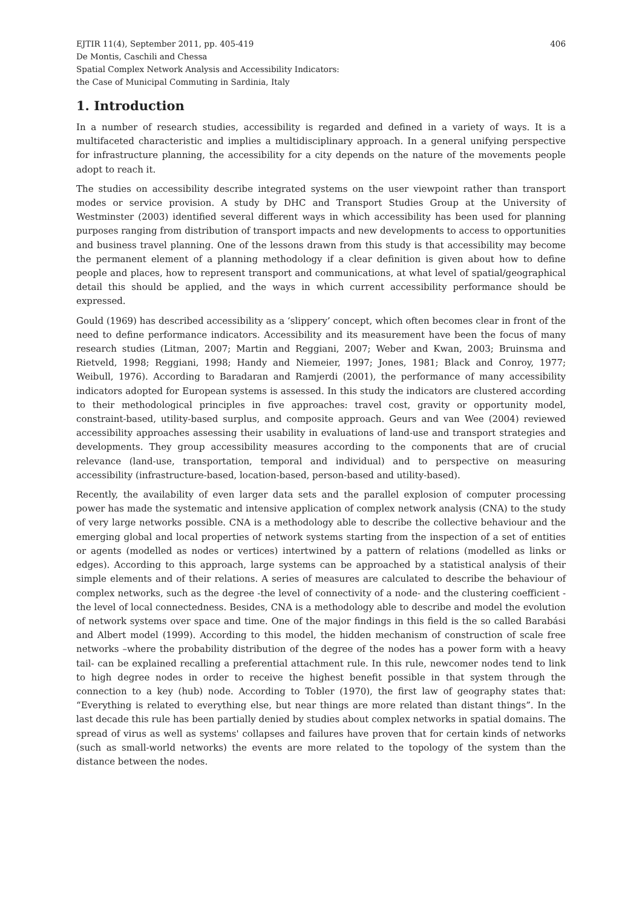EJTIR 11(4), September 2011, pp. 405-419
De Montis, Caschili and Chessa
Spatial Complex Network Analysis and Accessibility Indicators:
the Case of Municipal Commuting in Sardinia, Italy
406
1. Introduction
In a number of research studies, accessibility is regarded and defined in a variety of ways. It is a multifaceted characteristic and implies a multidisciplinary approach. In a general unifying perspective for infrastructure planning, the accessibility for a city depends on the nature of the movements people adopt to reach it.
The studies on accessibility describe integrated systems on the user viewpoint rather than transport modes or service provision. A study by DHC and Transport Studies Group at the University of Westminster (2003) identified several different ways in which accessibility has been used for planning purposes ranging from distribution of transport impacts and new developments to access to opportunities and business travel planning. One of the lessons drawn from this study is that accessibility may become the permanent element of a planning methodology if a clear definition is given about how to define people and places, how to represent transport and communications, at what level of spatial/geographical detail this should be applied, and the ways in which current accessibility performance should be expressed.
Gould (1969) has described accessibility as a ‘slippery’ concept, which often becomes clear in front of the need to define performance indicators. Accessibility and its measurement have been the focus of many research studies (Litman, 2007; Martin and Reggiani, 2007; Weber and Kwan, 2003; Bruinsma and Rietveld, 1998; Reggiani, 1998; Handy and Niemeier, 1997; Jones, 1981; Black and Conroy, 1977; Weibull, 1976). According to Baradaran and Ramjerdi (2001), the performance of many accessibility indicators adopted for European systems is assessed. In this study the indicators are clustered according to their methodological principles in five approaches: travel cost, gravity or opportunity model, constraint-based, utility-based surplus, and composite approach. Geurs and van Wee (2004) reviewed accessibility approaches assessing their usability in evaluations of land-use and transport strategies and developments. They group accessibility measures according to the components that are of crucial relevance (land-use, transportation, temporal and individual) and to perspective on measuring accessibility (infrastructure-based, location-based, person-based and utility-based).
Recently, the availability of even larger data sets and the parallel explosion of computer processing power has made the systematic and intensive application of complex network analysis (CNA) to the study of very large networks possible. CNA is a methodology able to describe the collective behaviour and the emerging global and local properties of network systems starting from the inspection of a set of entities or agents (modelled as nodes or vertices) intertwined by a pattern of relations (modelled as links or edges). According to this approach, large systems can be approached by a statistical analysis of their simple elements and of their relations. A series of measures are calculated to describe the behaviour of complex networks, such as the degree -the level of connectivity of a node- and the clustering coefficient -the level of local connectedness. Besides, CNA is a methodology able to describe and model the evolution of network systems over space and time. One of the major findings in this field is the so called Barabási and Albert model (1999). According to this model, the hidden mechanism of construction of scale free networks –where the probability distribution of the degree of the nodes has a power form with a heavy tail- can be explained recalling a preferential attachment rule. In this rule, newcomer nodes tend to link to high degree nodes in order to receive the highest benefit possible in that system through the connection to a key (hub) node. According to Tobler (1970), the first law of geography states that: “Everything is related to everything else, but near things are more related than distant things”. In the last decade this rule has been partially denied by studies about complex networks in spatial domains. The spread of virus as well as systems' collapses and failures have proven that for certain kinds of networks (such as small-world networks) the events are more related to the topology of the system than the distance between the nodes.